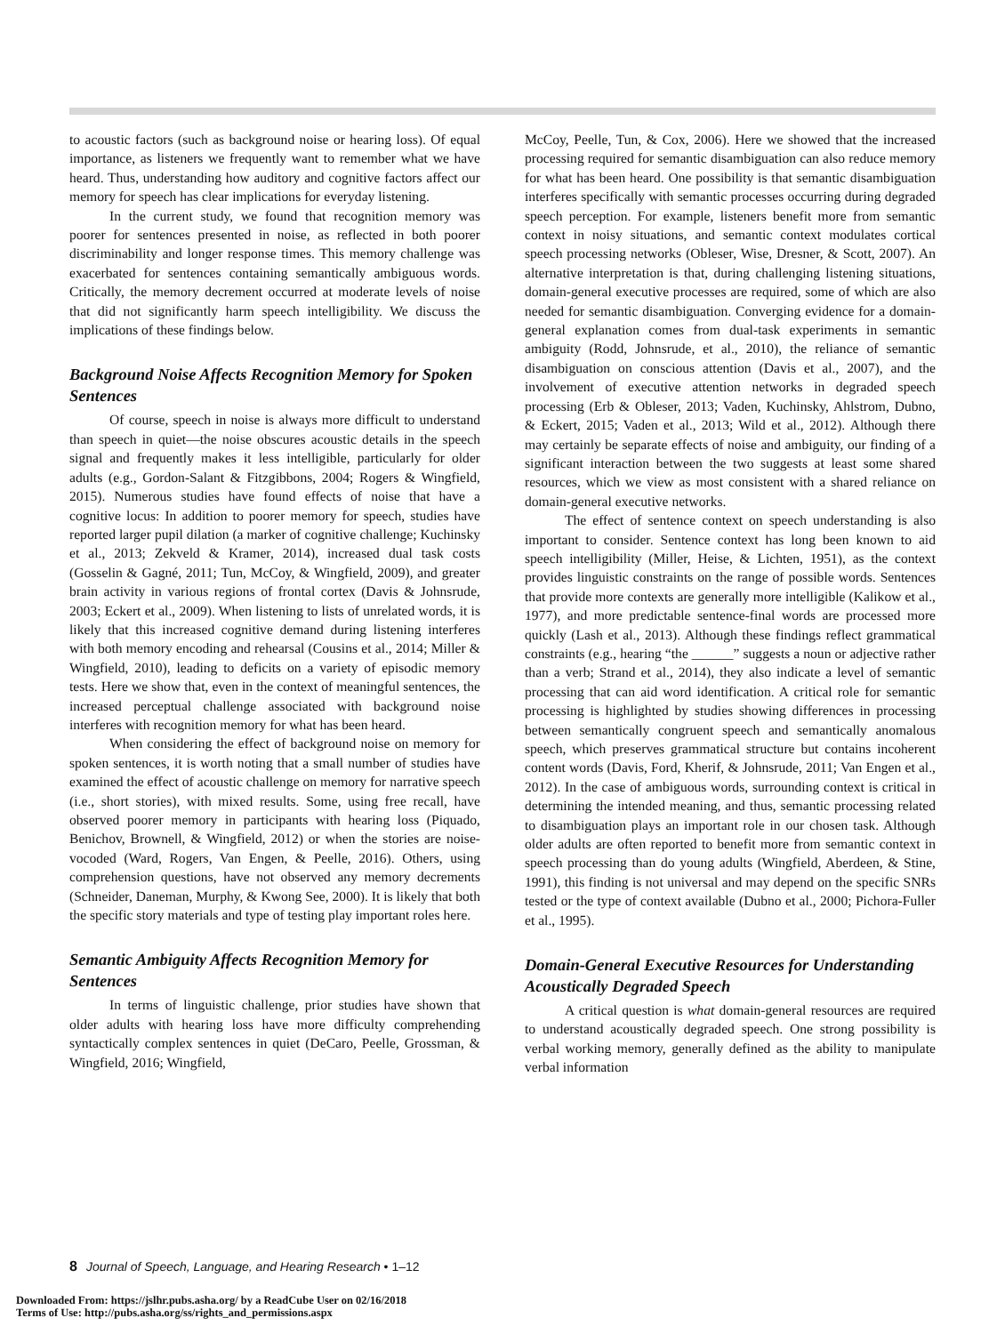to acoustic factors (such as background noise or hearing loss). Of equal importance, as listeners we frequently want to remember what we have heard. Thus, understanding how auditory and cognitive factors affect our memory for speech has clear implications for everyday listening.
In the current study, we found that recognition memory was poorer for sentences presented in noise, as reflected in both poorer discriminability and longer response times. This memory challenge was exacerbated for sentences containing semantically ambiguous words. Critically, the memory decrement occurred at moderate levels of noise that did not significantly harm speech intelligibility. We discuss the implications of these findings below.
Background Noise Affects Recognition Memory for Spoken Sentences
Of course, speech in noise is always more difficult to understand than speech in quiet—the noise obscures acoustic details in the speech signal and frequently makes it less intelligible, particularly for older adults (e.g., Gordon-Salant & Fitzgibbons, 2004; Rogers & Wingfield, 2015). Numerous studies have found effects of noise that have a cognitive locus: In addition to poorer memory for speech, studies have reported larger pupil dilation (a marker of cognitive challenge; Kuchinsky et al., 2013; Zekveld & Kramer, 2014), increased dual task costs (Gosselin & Gagné, 2011; Tun, McCoy, & Wingfield, 2009), and greater brain activity in various regions of frontal cortex (Davis & Johnsrude, 2003; Eckert et al., 2009). When listening to lists of unrelated words, it is likely that this increased cognitive demand during listening interferes with both memory encoding and rehearsal (Cousins et al., 2014; Miller & Wingfield, 2010), leading to deficits on a variety of episodic memory tests. Here we show that, even in the context of meaningful sentences, the increased perceptual challenge associated with background noise interferes with recognition memory for what has been heard.
When considering the effect of background noise on memory for spoken sentences, it is worth noting that a small number of studies have examined the effect of acoustic challenge on memory for narrative speech (i.e., short stories), with mixed results. Some, using free recall, have observed poorer memory in participants with hearing loss (Piquado, Benichov, Brownell, & Wingfield, 2012) or when the stories are noise-vocoded (Ward, Rogers, Van Engen, & Peelle, 2016). Others, using comprehension questions, have not observed any memory decrements (Schneider, Daneman, Murphy, & Kwong See, 2000). It is likely that both the specific story materials and type of testing play important roles here.
Semantic Ambiguity Affects Recognition Memory for Sentences
In terms of linguistic challenge, prior studies have shown that older adults with hearing loss have more difficulty comprehending syntactically complex sentences in quiet (DeCaro, Peelle, Grossman, & Wingfield, 2016; Wingfield,
McCoy, Peelle, Tun, & Cox, 2006). Here we showed that the increased processing required for semantic disambiguation can also reduce memory for what has been heard. One possibility is that semantic disambiguation interferes specifically with semantic processes occurring during degraded speech perception. For example, listeners benefit more from semantic context in noisy situations, and semantic context modulates cortical speech processing networks (Obleser, Wise, Dresner, & Scott, 2007). An alternative interpretation is that, during challenging listening situations, domain-general executive processes are required, some of which are also needed for semantic disambiguation. Converging evidence for a domain-general explanation comes from dual-task experiments in semantic ambiguity (Rodd, Johnsrude, et al., 2010), the reliance of semantic disambiguation on conscious attention (Davis et al., 2007), and the involvement of executive attention networks in degraded speech processing (Erb & Obleser, 2013; Vaden, Kuchinsky, Ahlstrom, Dubno, & Eckert, 2015; Vaden et al., 2013; Wild et al., 2012). Although there may certainly be separate effects of noise and ambiguity, our finding of a significant interaction between the two suggests at least some shared resources, which we view as most consistent with a shared reliance on domain-general executive networks.
The effect of sentence context on speech understanding is also important to consider. Sentence context has long been known to aid speech intelligibility (Miller, Heise, & Lichten, 1951), as the context provides linguistic constraints on the range of possible words. Sentences that provide more contexts are generally more intelligible (Kalikow et al., 1977), and more predictable sentence-final words are processed more quickly (Lash et al., 2013). Although these findings reflect grammatical constraints (e.g., hearing “the ______” suggests a noun or adjective rather than a verb; Strand et al., 2014), they also indicate a level of semantic processing that can aid word identification. A critical role for semantic processing is highlighted by studies showing differences in processing between semantically congruent speech and semantically anomalous speech, which preserves grammatical structure but contains incoherent content words (Davis, Ford, Kherif, & Johnsrude, 2011; Van Engen et al., 2012). In the case of ambiguous words, surrounding context is critical in determining the intended meaning, and thus, semantic processing related to disambiguation plays an important role in our chosen task. Although older adults are often reported to benefit more from semantic context in speech processing than do young adults (Wingfield, Aberdeen, & Stine, 1991), this finding is not universal and may depend on the specific SNRs tested or the type of context available (Dubno et al., 2000; Pichora-Fuller et al., 1995).
Domain-General Executive Resources for Understanding Acoustically Degraded Speech
A critical question is what domain-general resources are required to understand acoustically degraded speech. One strong possibility is verbal working memory, generally defined as the ability to manipulate verbal information
8 Journal of Speech, Language, and Hearing Research • 1–12
Downloaded From: https://jslhr.pubs.asha.org/ by a ReadCube User on 02/16/2018
Terms of Use: http://pubs.asha.org/ss/rights_and_permissions.aspx